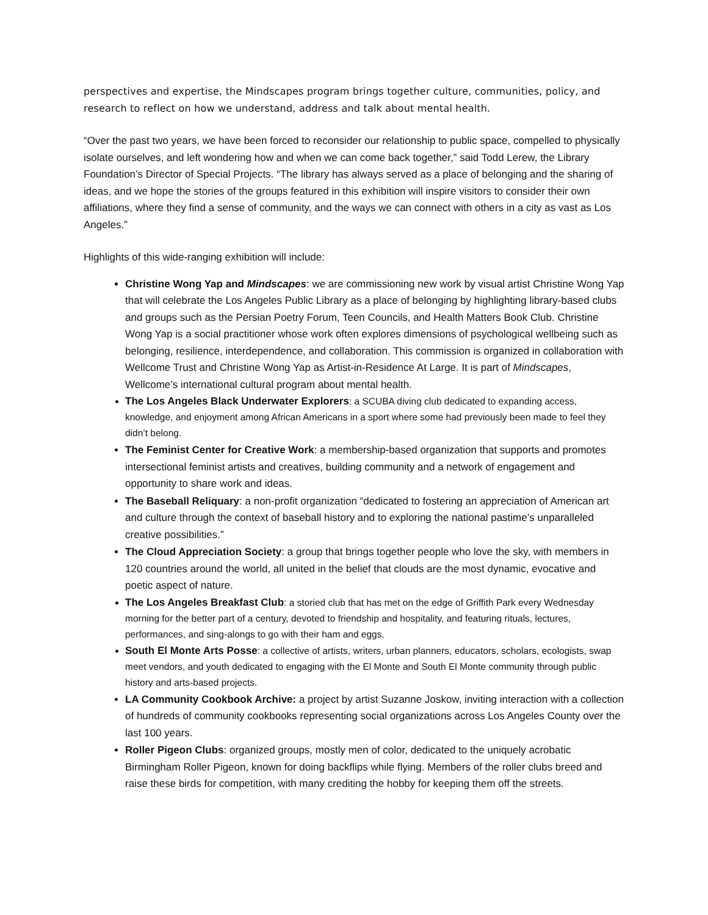perspectives and expertise, the Mindscapes program brings together culture, communities, policy, and research to reflect on how we understand, address and talk about mental health.
“Over the past two years, we have been forced to reconsider our relationship to public space, compelled to physically isolate ourselves, and left wondering how and when we can come back together,” said Todd Lerew, the Library Foundation’s Director of Special Projects. “The library has always served as a place of belonging and the sharing of ideas, and we hope the stories of the groups featured in this exhibition will inspire visitors to consider their own affiliations, where they find a sense of community, and the ways we can connect with others in a city as vast as Los Angeles.”
Highlights of this wide-ranging exhibition will include:
Christine Wong Yap and Mindscapes: we are commissioning new work by visual artist Christine Wong Yap that will celebrate the Los Angeles Public Library as a place of belonging by highlighting library-based clubs and groups such as the Persian Poetry Forum, Teen Councils, and Health Matters Book Club. Christine Wong Yap is a social practitioner whose work often explores dimensions of psychological wellbeing such as belonging, resilience, interdependence, and collaboration. This commission is organized in collaboration with Wellcome Trust and Christine Wong Yap as Artist-in-Residence At Large. It is part of Mindscapes, Wellcome’s international cultural program about mental health.
The Los Angeles Black Underwater Explorers: a SCUBA diving club dedicated to expanding access, knowledge, and enjoyment among African Americans in a sport where some had previously been made to feel they didn’t belong.
The Feminist Center for Creative Work: a membership-based organization that supports and promotes intersectional feminist artists and creatives, building community and a network of engagement and opportunity to share work and ideas.
The Baseball Reliquary: a non-profit organization “dedicated to fostering an appreciation of American art and culture through the context of baseball history and to exploring the national pastime’s unparalleled creative possibilities.”
The Cloud Appreciation Society: a group that brings together people who love the sky, with members in 120 countries around the world, all united in the belief that clouds are the most dynamic, evocative and poetic aspect of nature.
The Los Angeles Breakfast Club: a storied club that has met on the edge of Griffith Park every Wednesday morning for the better part of a century, devoted to friendship and hospitality, and featuring rituals, lectures, performances, and sing-alongs to go with their ham and eggs.
South El Monte Arts Posse: a collective of artists, writers, urban planners, educators, scholars, ecologists, swap meet vendors, and youth dedicated to engaging with the El Monte and South El Monte community through public history and arts-based projects.
LA Community Cookbook Archive: a project by artist Suzanne Joskow, inviting interaction with a collection of hundreds of community cookbooks representing social organizations across Los Angeles County over the last 100 years.
Roller Pigeon Clubs: organized groups, mostly men of color, dedicated to the uniquely acrobatic Birmingham Roller Pigeon, known for doing backflips while flying. Members of the roller clubs breed and raise these birds for competition, with many crediting the hobby for keeping them off the streets.